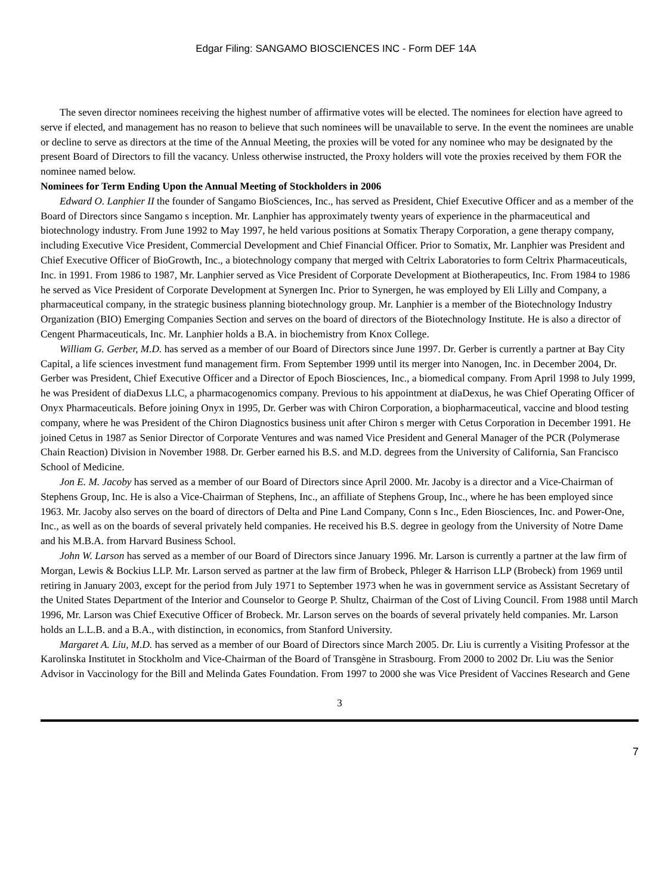Edgar Filing: SANGAMO BIOSCIENCES INC - Form DEF 14A
The seven director nominees receiving the highest number of affirmative votes will be elected. The nominees for election have agreed to serve if elected, and management has no reason to believe that such nominees will be unavailable to serve. In the event the nominees are unable or decline to serve as directors at the time of the Annual Meeting, the proxies will be voted for any nominee who may be designated by the present Board of Directors to fill the vacancy. Unless otherwise instructed, the Proxy holders will vote the proxies received by them FOR the nominee named below.
Nominees for Term Ending Upon the Annual Meeting of Stockholders in 2006
Edward O. Lanphier II the founder of Sangamo BioSciences, Inc., has served as President, Chief Executive Officer and as a member of the Board of Directors since Sangamo s inception. Mr. Lanphier has approximately twenty years of experience in the pharmaceutical and biotechnology industry. From June 1992 to May 1997, he held various positions at Somatix Therapy Corporation, a gene therapy company, including Executive Vice President, Commercial Development and Chief Financial Officer. Prior to Somatix, Mr. Lanphier was President and Chief Executive Officer of BioGrowth, Inc., a biotechnology company that merged with Celtrix Laboratories to form Celtrix Pharmaceuticals, Inc. in 1991. From 1986 to 1987, Mr. Lanphier served as Vice President of Corporate Development at Biotherapeutics, Inc. From 1984 to 1986 he served as Vice President of Corporate Development at Synergen Inc. Prior to Synergen, he was employed by Eli Lilly and Company, a pharmaceutical company, in the strategic business planning biotechnology group. Mr. Lanphier is a member of the Biotechnology Industry Organization (BIO) Emerging Companies Section and serves on the board of directors of the Biotechnology Institute. He is also a director of Cengent Pharmaceuticals, Inc. Mr. Lanphier holds a B.A. in biochemistry from Knox College.
William G. Gerber, M.D. has served as a member of our Board of Directors since June 1997. Dr. Gerber is currently a partner at Bay City Capital, a life sciences investment fund management firm. From September 1999 until its merger into Nanogen, Inc. in December 2004, Dr. Gerber was President, Chief Executive Officer and a Director of Epoch Biosciences, Inc., a biomedical company. From April 1998 to July 1999, he was President of diaDexus LLC, a pharmacogenomics company. Previous to his appointment at diaDexus, he was Chief Operating Officer of Onyx Pharmaceuticals. Before joining Onyx in 1995, Dr. Gerber was with Chiron Corporation, a biopharmaceutical, vaccine and blood testing company, where he was President of the Chiron Diagnostics business unit after Chiron s merger with Cetus Corporation in December 1991. He joined Cetus in 1987 as Senior Director of Corporate Ventures and was named Vice President and General Manager of the PCR (Polymerase Chain Reaction) Division in November 1988. Dr. Gerber earned his B.S. and M.D. degrees from the University of California, San Francisco School of Medicine.
Jon E. M. Jacoby has served as a member of our Board of Directors since April 2000. Mr. Jacoby is a director and a Vice-Chairman of Stephens Group, Inc. He is also a Vice-Chairman of Stephens, Inc., an affiliate of Stephens Group, Inc., where he has been employed since 1963. Mr. Jacoby also serves on the board of directors of Delta and Pine Land Company, Conn s Inc., Eden Biosciences, Inc. and Power-One, Inc., as well as on the boards of several privately held companies. He received his B.S. degree in geology from the University of Notre Dame and his M.B.A. from Harvard Business School.
John W. Larson has served as a member of our Board of Directors since January 1996. Mr. Larson is currently a partner at the law firm of Morgan, Lewis & Bockius LLP. Mr. Larson served as partner at the law firm of Brobeck, Phleger & Harrison LLP (Brobeck) from 1969 until retiring in January 2003, except for the period from July 1971 to September 1973 when he was in government service as Assistant Secretary of the United States Department of the Interior and Counselor to George P. Shultz, Chairman of the Cost of Living Council. From 1988 until March 1996, Mr. Larson was Chief Executive Officer of Brobeck. Mr. Larson serves on the boards of several privately held companies. Mr. Larson holds an L.L.B. and a B.A., with distinction, in economics, from Stanford University.
Margaret A. Liu, M.D. has served as a member of our Board of Directors since March 2005. Dr. Liu is currently a Visiting Professor at the Karolinska Institutet in Stockholm and Vice-Chairman of the Board of Transgène in Strasbourg. From 2000 to 2002 Dr. Liu was the Senior Advisor in Vaccinology for the Bill and Melinda Gates Foundation. From 1997 to 2000 she was Vice President of Vaccines Research and Gene
3
7